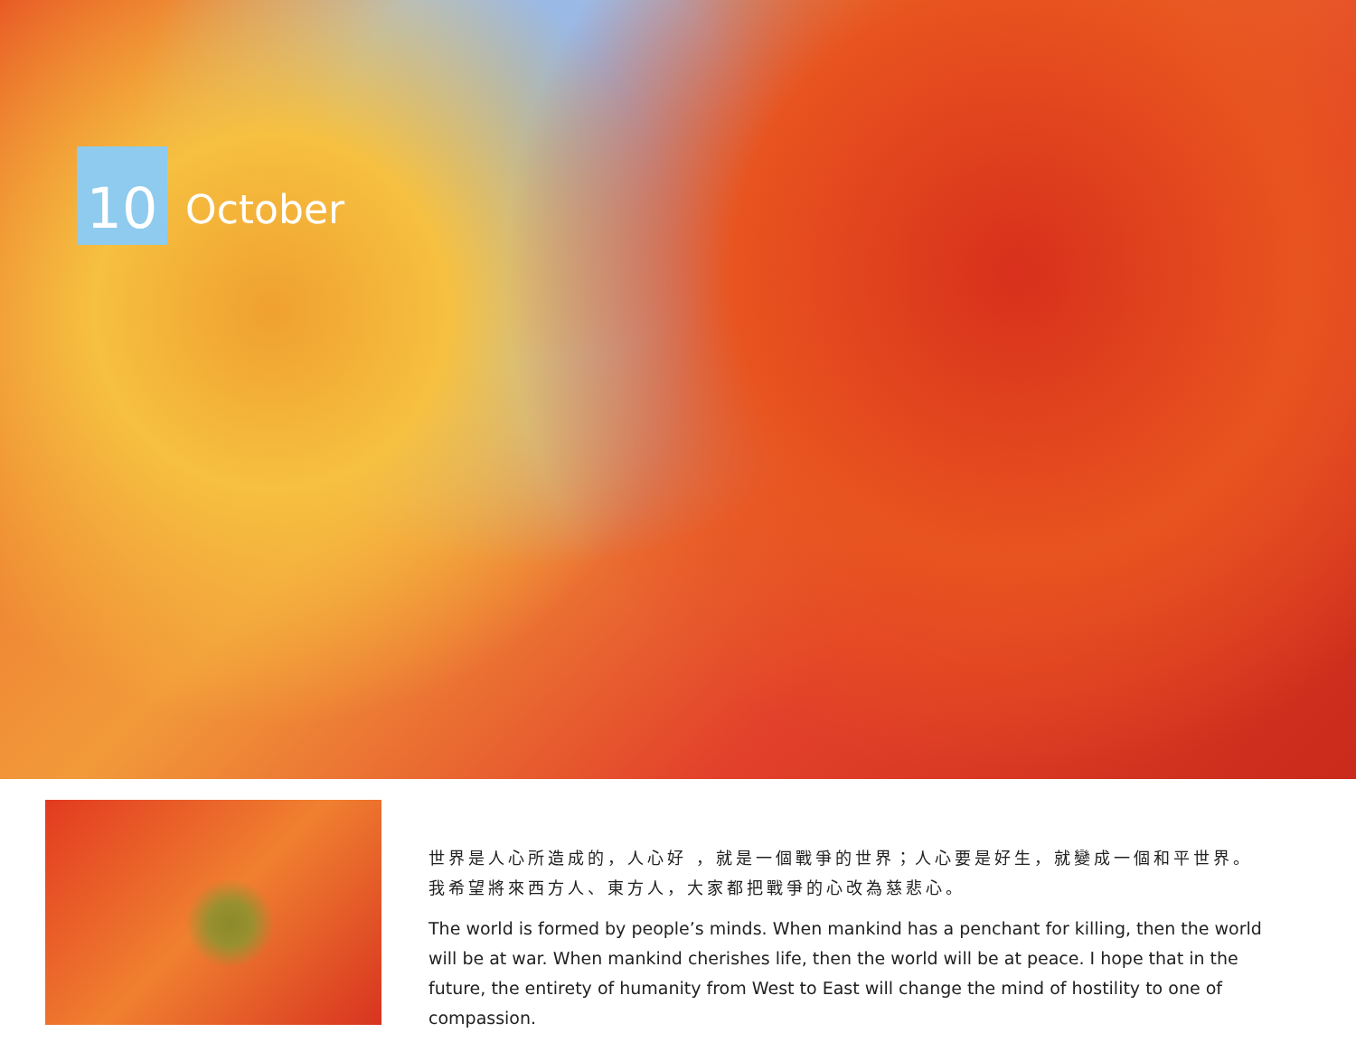10
October
世界是人心所造成的，人心好 ，就是一個戰爭的世界；人心要是好生，就變成一個和平世界。
我希望將來西方人、東方人，大家都把戰爭的心改為慈悲心。
The world is formed by people’s minds. When mankind has a penchant for killing, then the world will be at war. When mankind cherishes life, then the world will be at peace. I hope that in the future, the entirety of humanity from West to East will change the mind of hostility to one of compassion.